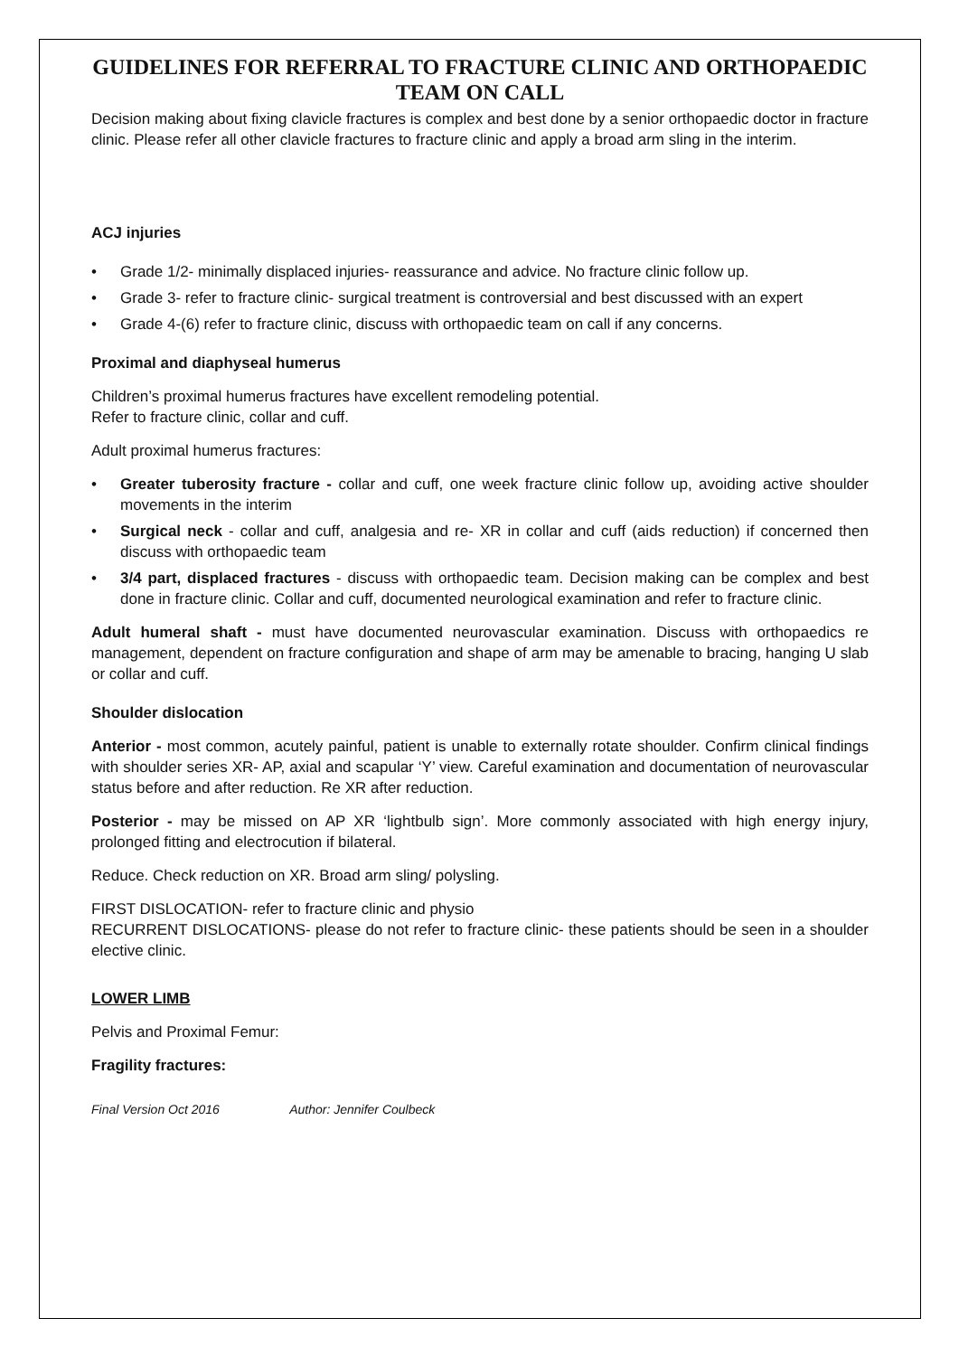GUIDELINES FOR REFERRAL TO FRACTURE CLINIC AND ORTHOPAEDIC TEAM ON CALL
Decision making about fixing clavicle fractures is complex and best done by a senior orthopaedic doctor in fracture clinic. Please refer all other clavicle fractures to fracture clinic and apply a broad arm sling in the interim.
ACJ injuries
• Grade 1/2- minimally displaced injuries- reassurance and advice. No fracture clinic follow up.
• Grade 3- refer to fracture clinic- surgical treatment is controversial and best discussed with an expert
• Grade 4-(6) refer to fracture clinic, discuss with orthopaedic team on call if any concerns.
Proximal and diaphyseal humerus
Children’s proximal humerus fractures have excellent remodeling potential.
Refer to fracture clinic, collar and cuff.
Adult proximal humerus fractures:
• Greater tuberosity fracture - collar and cuff, one week fracture clinic follow up, avoiding active shoulder movements in the interim
• Surgical neck - collar and cuff, analgesia and re- XR in collar and cuff (aids reduction) if concerned then discuss with orthopaedic team
• 3/4 part, displaced fractures - discuss with orthopaedic team. Decision making can be complex and best done in fracture clinic. Collar and cuff, documented neurological examination and refer to fracture clinic.
Adult humeral shaft - must have documented neurovascular examination. Discuss with orthopaedics re management, dependent on fracture configuration and shape of arm may be amenable to bracing, hanging U slab or collar and cuff.
Shoulder dislocation
Anterior - most common, acutely painful, patient is unable to externally rotate shoulder. Confirm clinical findings with shoulder series XR- AP, axial and scapular ‘Y’ view. Careful examination and documentation of neurovascular status before and after reduction. Re XR after reduction.
Posterior - may be missed on AP XR ‘lightbulb sign’. More commonly associated with high energy injury, prolonged fitting and electrocution if bilateral.
Reduce. Check reduction on XR. Broad arm sling/ polysling.
FIRST DISLOCATION- refer to fracture clinic and physio
RECURRENT DISLOCATIONS- please do not refer to fracture clinic- these patients should be seen in a shoulder elective clinic.
LOWER LIMB
Pelvis and Proximal Femur:
Fragility fractures:
Final Version Oct 2016 Author: Jennifer Coulbeck